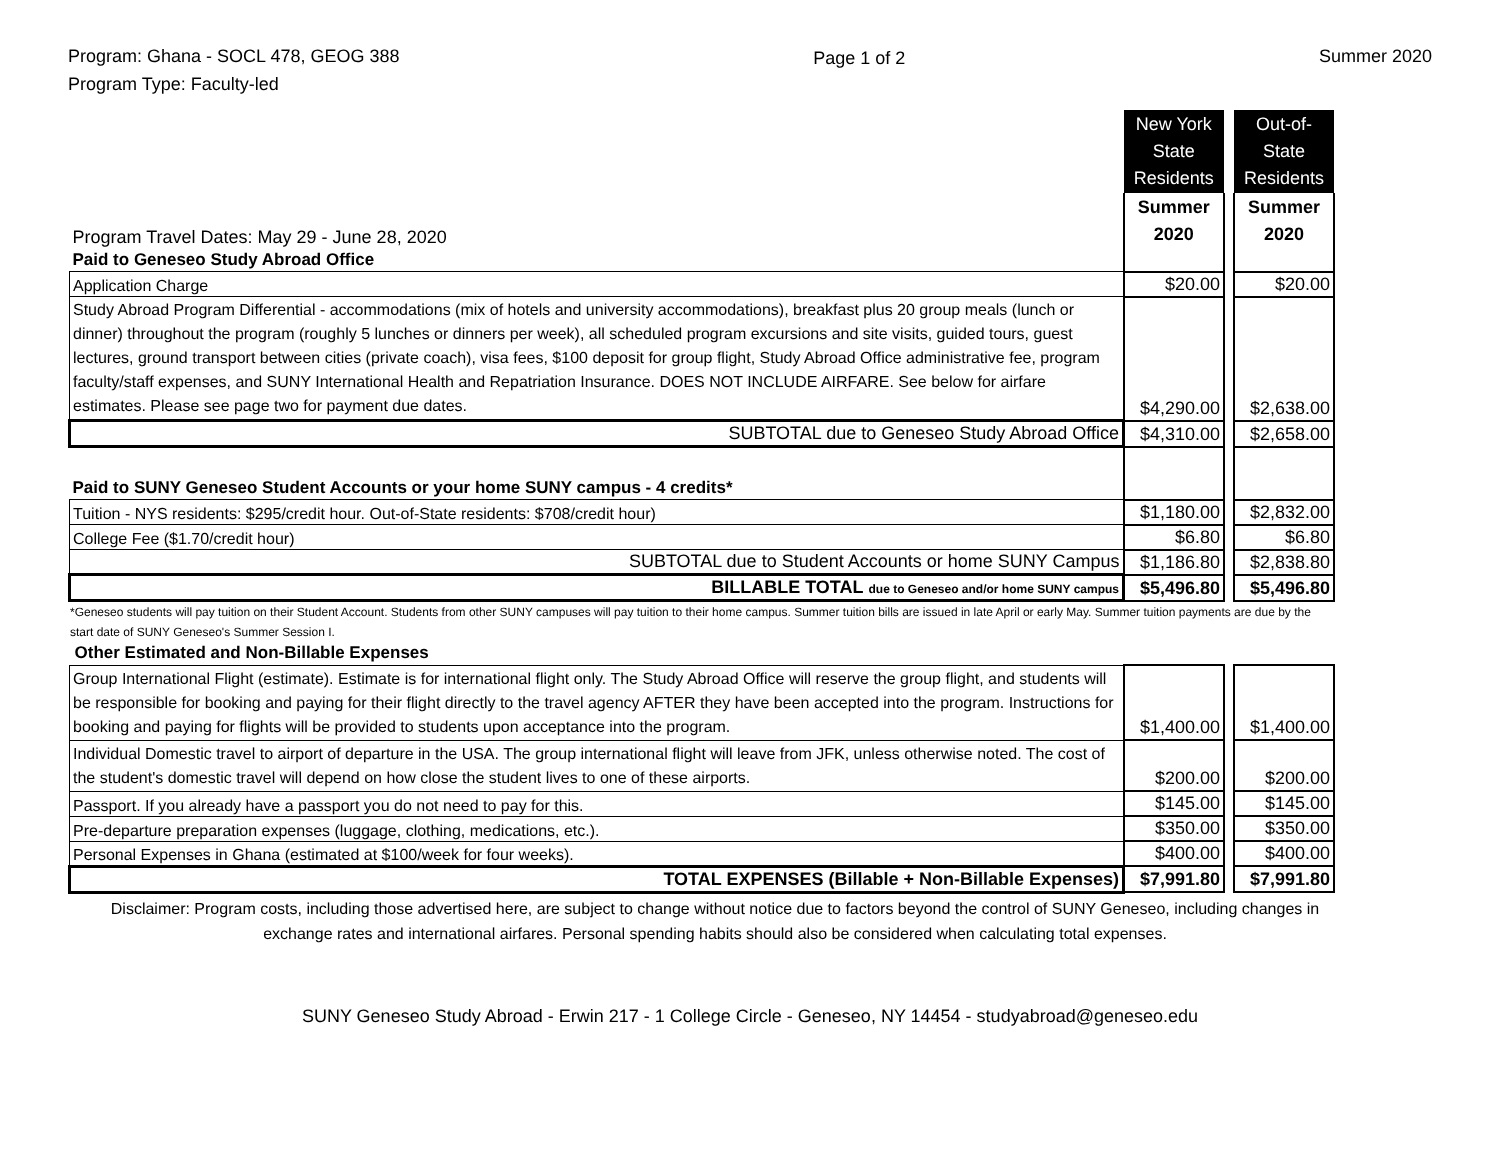Program: Ghana - SOCL 478, GEOG 388
Program Type: Faculty-led
Page 1 of 2 Summer 2020
| | New York State Residents | | Out-of-State Residents |
| Program Travel Dates: May 29 - June 28, 2020 | Summer 2020 | | Summer 2020 |
| Paid to Geneseo Study Abroad Office | | | |
| Application Charge | $20.00 | | $20.00 |
| Study Abroad Program Differential - accommodations (mix of hotels and university accommodations), breakfast plus 20 group meals (lunch or dinner) throughout the program (roughly 5 lunches or dinners per week), all scheduled program excursions and site visits, guided tours, guest lectures, ground transport between cities (private coach), visa fees, $100 deposit for group flight, Study Abroad Office administrative fee, program faculty/staff expenses, and SUNY International Health and Repatriation Insurance. DOES NOT INCLUDE AIRFARE. See below for airfare estimates. Please see page two for payment due dates. | $4,290.00 | | $2,638.00 |
| SUBTOTAL due to Geneseo Study Abroad Office | $4,310.00 | | $2,658.00 |
| Paid to SUNY Geneseo Student Accounts or your home SUNY campus - 4 credits* | | | |
| Tuition - NYS residents: $295/credit hour. Out-of-State residents: $708/credit hour) | $1,180.00 | | $2,832.00 |
| College Fee ($1.70/credit hour) | $6.80 | | $6.80 |
| SUBTOTAL due to Student Accounts or home SUNY Campus | $1,186.80 | | $2,838.80 |
| BILLABLE TOTAL due to Geneseo and/or home SUNY campus | $5,496.80 | | $5,496.80 |
*Geneseo students will pay tuition on their Student Account. Students from other SUNY campuses will pay tuition to their home campus. Summer tuition bills are issued in late April or early May. Summer tuition payments are due by the start date of SUNY Geneseo's Summer Session I.
| Other Estimated and Non-Billable Expenses | | | |
| Group International Flight (estimate). Estimate is for international flight only. The Study Abroad Office will reserve the group flight, and students will be responsible for booking and paying for their flight directly to the travel agency AFTER they have been accepted into the program. Instructions for booking and paying for flights will be provided to students upon acceptance into the program. | $1,400.00 | | $1,400.00 |
| Individual Domestic travel to airport of departure in the USA. The group international flight will leave from JFK, unless otherwise noted. The cost of the student's domestic travel will depend on how close the student lives to one of these airports. | $200.00 | | $200.00 |
| Passport. If you already have a passport you do not need to pay for this. | $145.00 | | $145.00 |
| Pre-departure preparation expenses (luggage, clothing, medications, etc.). | $350.00 | | $350.00 |
| Personal Expenses in Ghana (estimated at $100/week for four weeks). | $400.00 | | $400.00 |
| TOTAL EXPENSES (Billable + Non-Billable Expenses) | $7,991.80 | | $7,991.80 |
Disclaimer: Program costs, including those advertised here, are subject to change without notice due to factors beyond the control of SUNY Geneseo, including changes in exchange rates and international airfares. Personal spending habits should also be considered when calculating total expenses.
SUNY Geneseo Study Abroad - Erwin 217 - 1 College Circle - Geneseo, NY 14454 - studyabroad@geneseo.edu